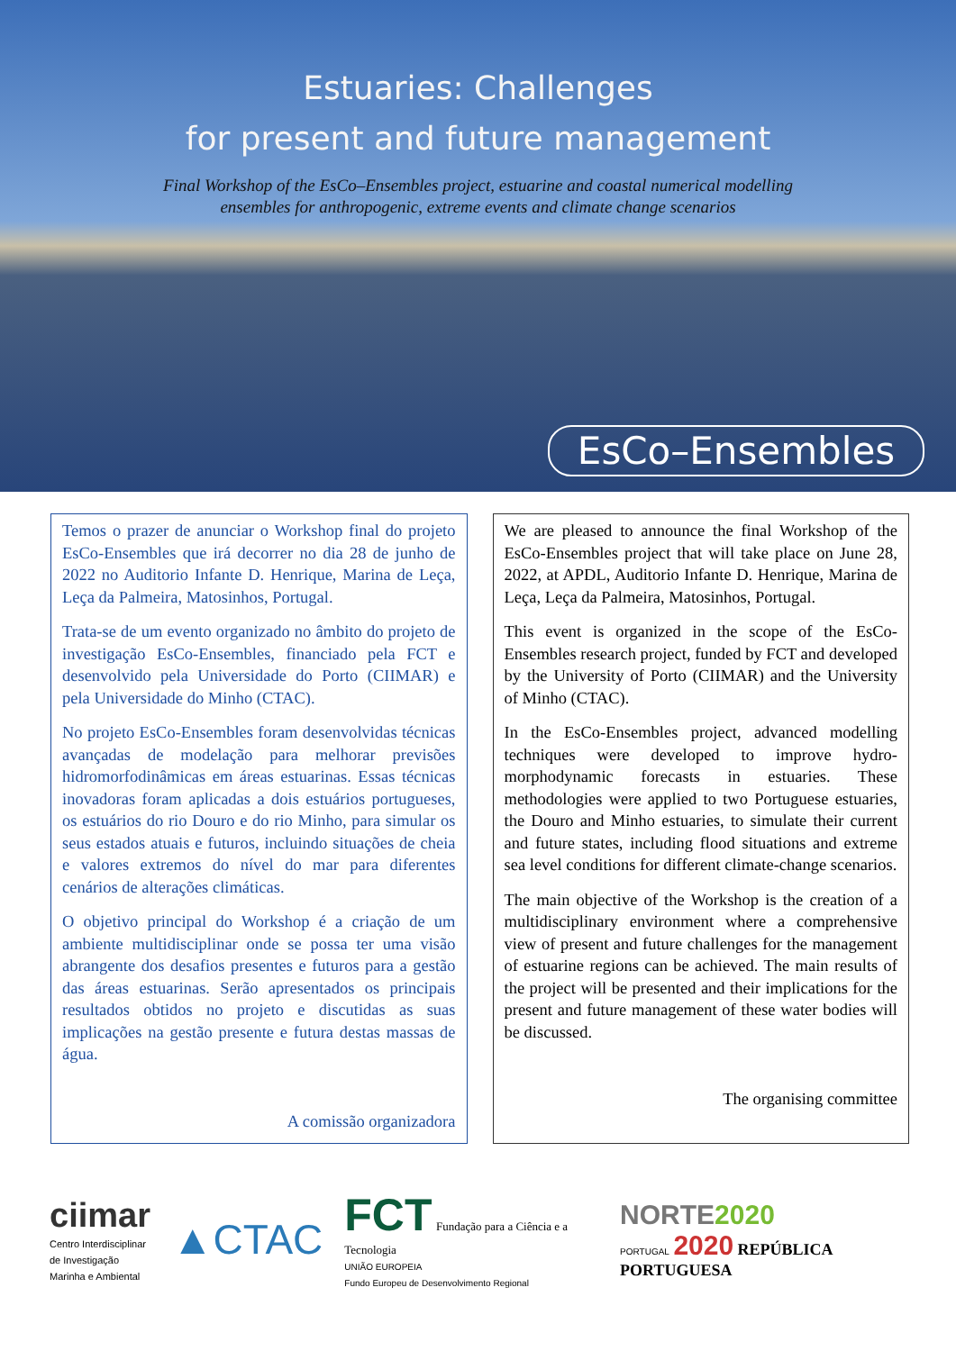Estuaries: Challenges
for present and future management
Final Workshop of the EsCo–Ensembles project, estuarine and coastal numerical modelling
ensembles for anthropogenic, extreme events and climate change scenarios
EsCo–Ensembles
Temos o prazer de anunciar o Workshop final do projeto EsCo-Ensembles que irá decorrer no dia 28 de junho de 2022 no Auditorio Infante D. Henrique, Marina de Leça, Leça da Palmeira, Matosinhos, Portugal.
Trata-se de um evento organizado no âmbito do projeto de investigação EsCo-Ensembles, financiado pela FCT e desenvolvido pela Universidade do Porto (CIIMAR) e pela Universidade do Minho (CTAC).
No projeto EsCo-Ensembles foram desenvolvidas técnicas avançadas de modelação para melhorar previsões hidromorfodinâmicas em áreas estuarinas. Essas técnicas inovadoras foram aplicadas a dois estuários portugueses, os estuários do rio Douro e do rio Minho, para simular os seus estados atuais e futuros, incluindo situações de cheia e valores extremos do nível do mar para diferentes cenários de alterações climáticas.
O objetivo principal do Workshop é a criação de um ambiente multidisciplinar onde se possa ter uma visão abrangente dos desafios presentes e futuros para a gestão das áreas estuarinas. Serão apresentados os principais resultados obtidos no projeto e discutidas as suas implicações na gestão presente e futura destas massas de água.
A comissão organizadora
We are pleased to announce the final Workshop of the EsCo-Ensembles project that will take place on June 28, 2022, at APDL, Auditorio Infante D. Henrique, Marina de Leça, Leça da Palmeira, Matosinhos, Portugal.
This event is organized in the scope of the EsCo-Ensembles research project, funded by FCT and developed by the University of Porto (CIIMAR) and the University of Minho (CTAC).
In the EsCo-Ensembles project, advanced modelling techniques were developed to improve hydro-morphodynamic forecasts in estuaries. These methodologies were applied to two Portuguese estuaries, the Douro and Minho estuaries, to simulate their current and future states, including flood situations and extreme sea level conditions for different climate-change scenarios.
The main objective of the Workshop is the creation of a multidisciplinary environment where a comprehensive view of present and future challenges for the management of estuarine regions can be achieved. The main results of the project will be presented and their implications for the present and future management of these water bodies will be discussed.
The organising committee
ciimar
Centro Interdisciplinar
de Investigação
Marinha e Ambiental
▲CTAC
FCT Fundação para a Ciência e a Tecnologia
UNIÃO EUROPEIA
Fundo Europeu de Desenvolvimento Regional
NORTE2020
PORTUGAL 2020 REPÚBLICA PORTUGUESA